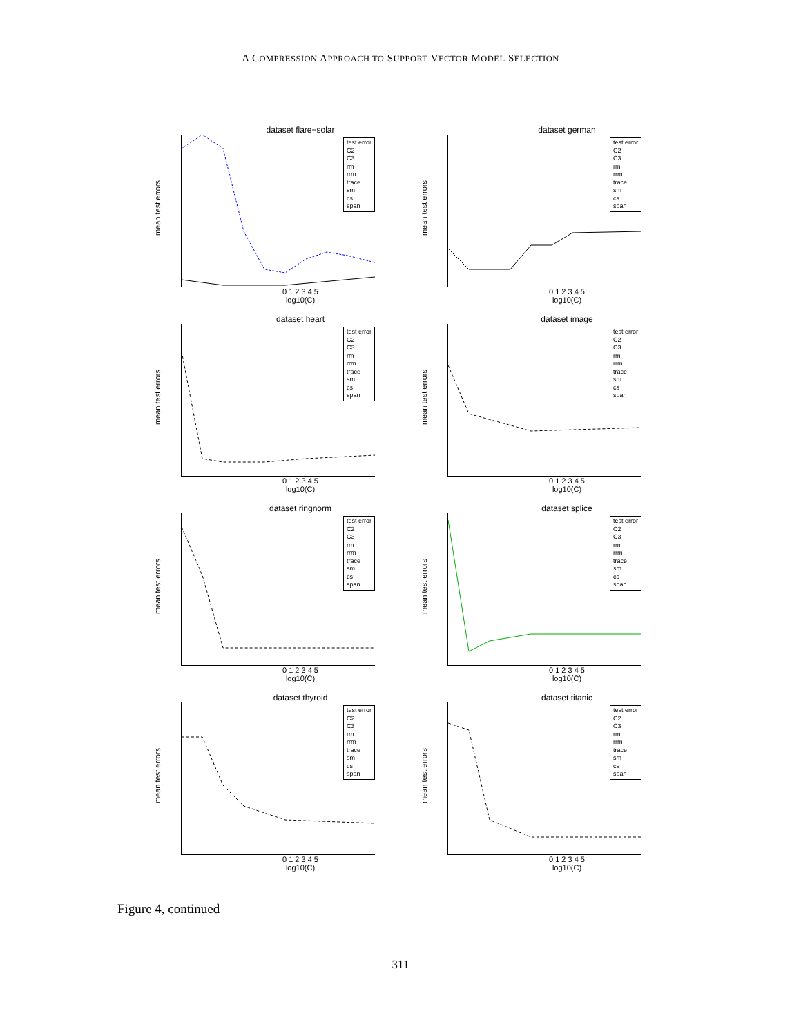A COMPRESSION APPROACH TO SUPPORT VECTOR MODEL SELECTION
dataset flare−solar
mean test errors
test error
C2
C3
rm
rrm
trace
sm
cs
span
0 1 2 3 4 5
log10(C)
dataset german
mean test errors
test error
C2
C3
rm
rrm
trace
sm
cs
span
0 1 2 3 4 5
log10(C)
dataset heart
mean test errors
test error
C2
C3
rm
rrm
trace
sm
cs
span
0 1 2 3 4 5
log10(C)
dataset image
mean test errors
test error
C2
C3
rm
rrm
trace
sm
cs
span
0 1 2 3 4 5
log10(C)
dataset ringnorm
mean test errors
test error
C2
C3
rm
rrm
trace
sm
cs
span
0 1 2 3 4 5
log10(C)
dataset splice
mean test errors
test error
C2
C3
rm
rrm
trace
sm
cs
span
0 1 2 3 4 5
log10(C)
dataset thyroid
mean test errors
test error
C2
C3
rm
rrm
trace
sm
cs
span
0 1 2 3 4 5
log10(C)
dataset titanic
mean test errors
test error
C2
C3
rm
rrm
trace
sm
cs
span
0 1 2 3 4 5
log10(C)
Figure 4, continued
311